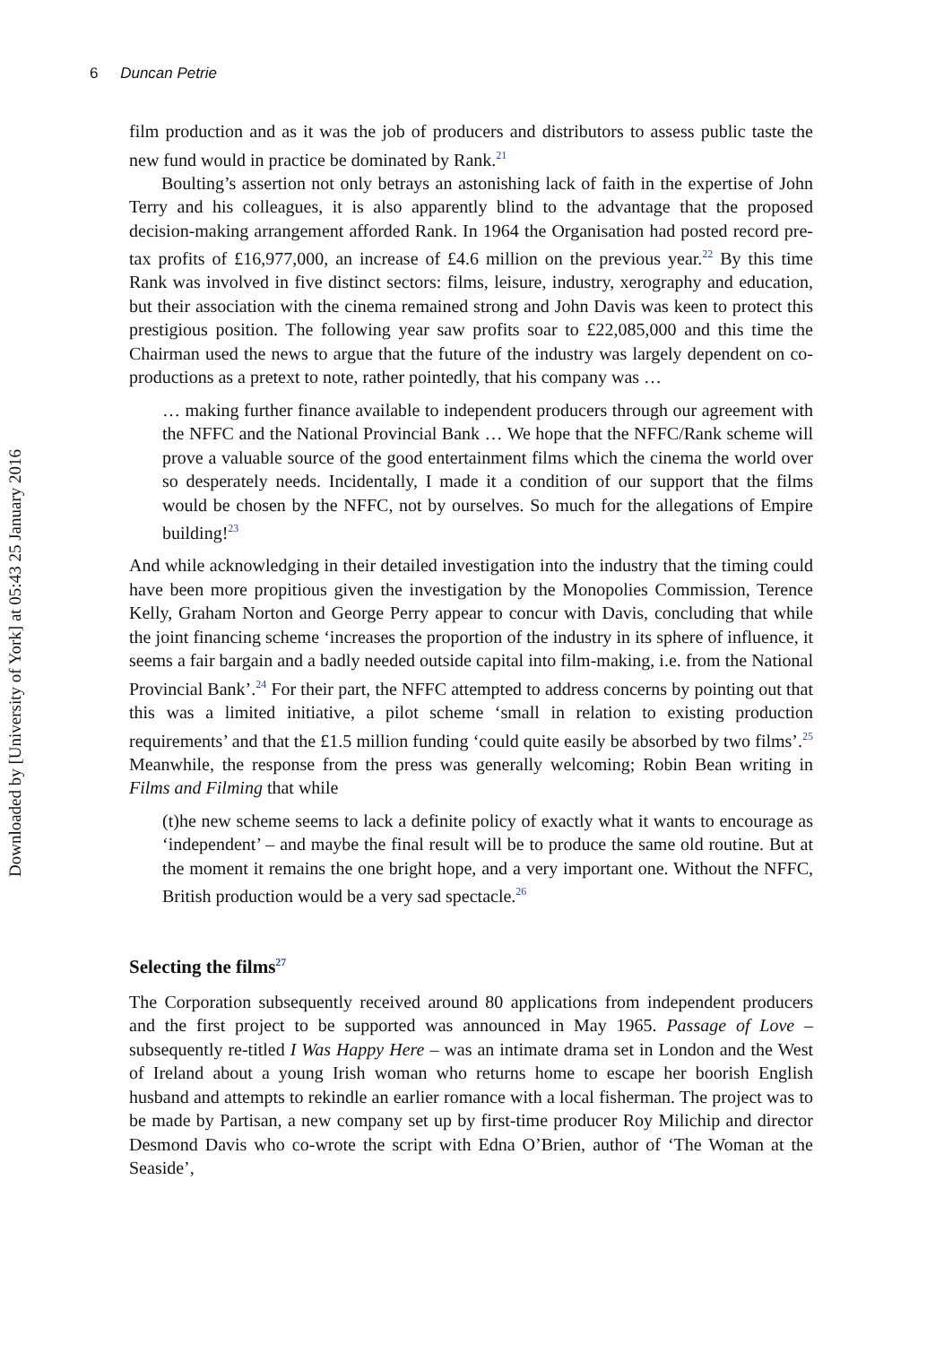Downloaded by [University of York] at 05:43 25 January 2016
6 Duncan Petrie
film production and as it was the job of producers and distributors to assess public taste the new fund would in practice be dominated by Rank.<sup>21</sup>
Boulting’s assertion not only betrays an astonishing lack of faith in the expertise of John Terry and his colleagues, it is also apparently blind to the advantage that the proposed decision-making arrangement afforded Rank. In 1964 the Organisation had posted record pre-tax profits of £16,977,000, an increase of £4.6 million on the previous year.<sup>22</sup> By this time Rank was involved in five distinct sectors: films, leisure, industry, xerography and education, but their association with the cinema remained strong and John Davis was keen to protect this prestigious position. The following year saw profits soar to £22,085,000 and this time the Chairman used the news to argue that the future of the industry was largely dependent on co-productions as a pretext to note, rather pointedly, that his company was …
… making further finance available to independent producers through our agreement with the NFFC and the National Provincial Bank … We hope that the NFFC/Rank scheme will prove a valuable source of the good entertainment films which the cinema the world over so desperately needs. Incidentally, I made it a condition of our support that the films would be chosen by the NFFC, not by ourselves. So much for the allegations of Empire building!<sup>23</sup>
And while acknowledging in their detailed investigation into the industry that the timing could have been more propitious given the investigation by the Monopolies Commission, Terence Kelly, Graham Norton and George Perry appear to concur with Davis, concluding that while the joint financing scheme ‘increases the proportion of the industry in its sphere of influence, it seems a fair bargain and a badly needed outside capital into film-making, i.e. from the National Provincial Bank’.<sup>24</sup> For their part, the NFFC attempted to address concerns by pointing out that this was a limited initiative, a pilot scheme ‘small in relation to existing production requirements’ and that the £1.5 million funding ‘could quite easily be absorbed by two films’.<sup>25</sup> Meanwhile, the response from the press was generally welcoming; Robin Bean writing in Films and Filming that while
(t)he new scheme seems to lack a definite policy of exactly what it wants to encourage as ‘independent’ – and maybe the final result will be to produce the same old routine. But at the moment it remains the one bright hope, and a very important one. Without the NFFC, British production would be a very sad spectacle.<sup>26</sup>
Selecting the films<sup>27</sup>
The Corporation subsequently received around 80 applications from independent producers and the first project to be supported was announced in May 1965. Passage of Love – subsequently re-titled I Was Happy Here – was an intimate drama set in London and the West of Ireland about a young Irish woman who returns home to escape her boorish English husband and attempts to rekindle an earlier romance with a local fisherman. The project was to be made by Partisan, a new company set up by first-time producer Roy Milichip and director Desmond Davis who co-wrote the script with Edna O’Brien, author of ‘The Woman at the Seaside’,